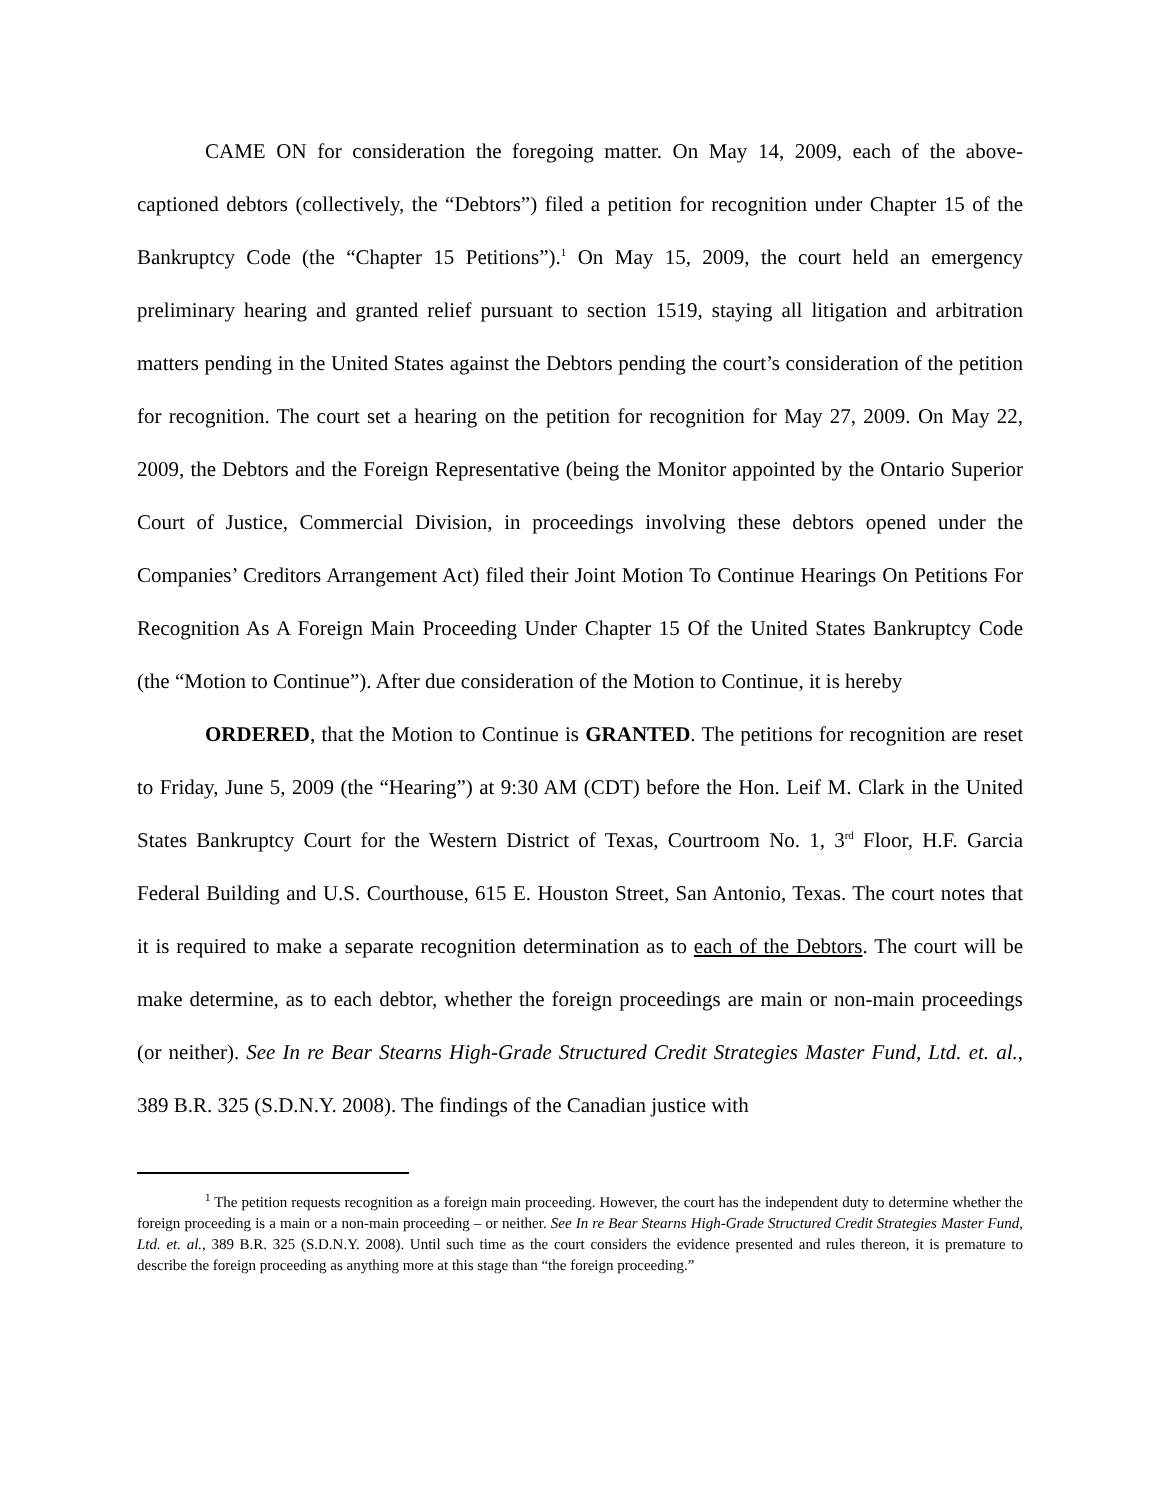CAME ON for consideration the foregoing matter. On May 14, 2009, each of the above-captioned debtors (collectively, the “Debtors”) filed a petition for recognition under Chapter 15 of the Bankruptcy Code (the “Chapter 15 Petitions”).<sup>1</sup> On May 15, 2009, the court held an emergency preliminary hearing and granted relief pursuant to section 1519, staying all litigation and arbitration matters pending in the United States against the Debtors pending the court’s consideration of the petition for recognition. The court set a hearing on the petition for recognition for May 27, 2009. On May 22, 2009, the Debtors and the Foreign Representative (being the Monitor appointed by the Ontario Superior Court of Justice, Commercial Division, in proceedings involving these debtors opened under the Companies’ Creditors Arrangement Act) filed their Joint Motion To Continue Hearings On Petitions For Recognition As A Foreign Main Proceeding Under Chapter 15 Of the United States Bankruptcy Code (the “Motion to Continue”). After due consideration of the Motion to Continue, it is hereby
ORDERED, that the Motion to Continue is GRANTED. The petitions for recognition are reset to Friday, June 5, 2009 (the “Hearing”) at 9:30 AM (CDT) before the Hon. Leif M. Clark in the United States Bankruptcy Court for the Western District of Texas, Courtroom No. 1, 3<sup>rd</sup> Floor, H.F. Garcia Federal Building and U.S. Courthouse, 615 E. Houston Street, San Antonio, Texas. The court notes that it is required to make a separate recognition determination as to each of the Debtors. The court will be make determine, as to each debtor, whether the foreign proceedings are main or non-main proceedings (or neither). See In re Bear Stearns High-Grade Structured Credit Strategies Master Fund, Ltd. et. al., 389 B.R. 325 (S.D.N.Y. 2008). The findings of the Canadian justice with
<sup>1</sup> The petition requests recognition as a foreign main proceeding. However, the court has the independent duty to determine whether the foreign proceeding is a main or a non-main proceeding – or neither. See In re Bear Stearns High-Grade Structured Credit Strategies Master Fund, Ltd. et. al., 389 B.R. 325 (S.D.N.Y. 2008). Until such time as the court considers the evidence presented and rules thereon, it is premature to describe the foreign proceeding as anything more at this stage than “the foreign proceeding.”